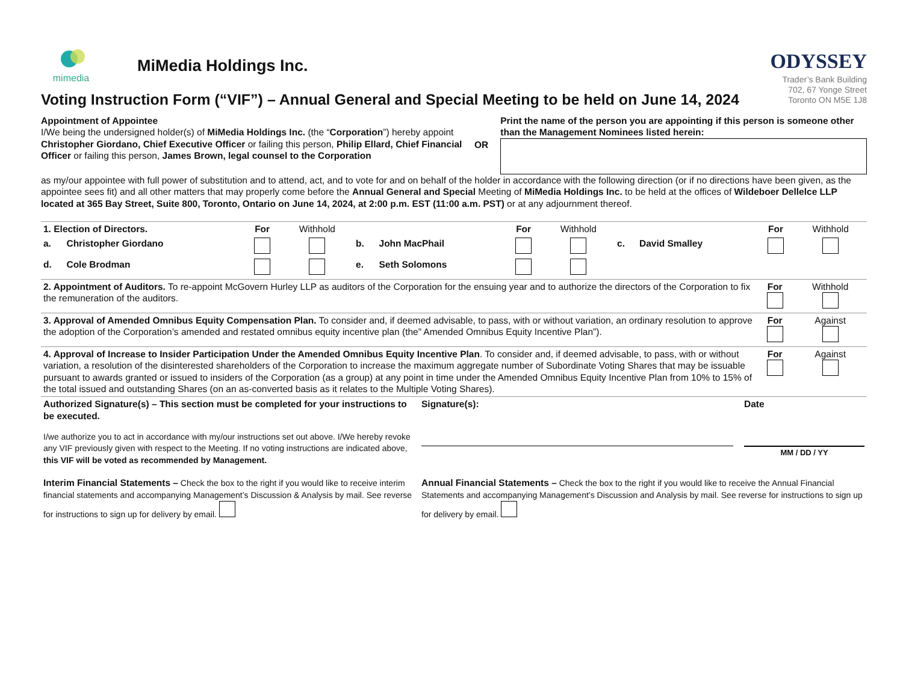mimedia
MiMedia Holdings Inc.
Voting Instruction Form (“VIF”) – Annual General and Special Meeting to be held on June 14, 2024
ODYSSEY
Trader’s Bank Building
702, 67 Yonge Street
Toronto ON M5E 1J8
Appointment of Appointee
I/We being the undersigned holder(s) of MiMedia Holdings Inc. (the “Corporation”) hereby appoint Christopher Giordano, Chief Executive Officer or failing this person, Philip Ellard, Chief Financial Officer or failing this person, James Brown, legal counsel to the Corporation
OR
Print the name of the person you are appointing if this person is someone other than the Management Nominees listed herein:
as my/our appointee with full power of substitution and to attend, act, and to vote for and on behalf of the holder in accordance with the following direction (or if no directions have been given, as the appointee sees fit) and all other matters that may properly come before the Annual General and Special Meeting of MiMedia Holdings Inc. to be held at the offices of Wildeboer Dellelce LLP located at 365 Bay Street, Suite 800, Toronto, Ontario on June 14, 2024, at 2:00 p.m. EST (11:00 a.m. PST) or at any adjournment thereof.
| 1. Election of Directors. | | For | Withhold | | | For | Withhold | | | For | Withhold |
| a. | Christopher Giordano | | | b. | John MacPhail | | | c. | David Smalley | | |
| d. | Cole Brodman | | | e. | Seth Solomons | | | | | | |
| 2. Appointment of Auditors. To re-appoint McGovern Hurley LLP as auditors of the Corporation for the ensuing year and to authorize the directors of the Corporation to fix the remuneration of the auditors. | For | Withhold |
| 3. Approval of Amended Omnibus Equity Compensation Plan. To consider and, if deemed advisable, to pass, with or without variation, an ordinary resolution to approve the adoption of the Corporation’s amended and restated omnibus equity incentive plan (the” Amended Omnibus Equity Incentive Plan”). | For | Against |
| 4. Approval of Increase to Insider Participation Under the Amended Omnibus Equity Incentive Plan . To consider and, if deemed advisable, to pass, with or without variation, a resolution of the disinterested shareholders of the Corporation to increase the maximum aggregate number of Subordinate Voting Shares that may be issuable pursuant to awards granted or issued to insiders of the Corporation (as a group) at any point in time under the Amended Omnibus Equity Incentive Plan from 10% to 15% of the total issued and outstanding Shares (on an as-converted basis as it relates to the Multiple Voting Shares). | For | Against |
| Authorized Signature(s) – This section must be completed for your instructions to be executed. I/we authorize you to act in accordance with my/our instructions set out above. I/We hereby revoke any VIF previously given with respect to the Meeting. If no voting instructions are indicated above, this VIF will be voted as recommended by Management. | Signature(s): | Date MM / DD / YY |
| Interim Financial Statements – Check the box to the right if you would like to receive interim financial statements and accompanying Management’s Discussion & Analysis by mail. See reverse for instructions to sign up for delivery by email. | Annual Financial Statements – Check the box to the right if you would like to receive the Annual Financial Statements and accompanying Management’s Discussion and Analysis by mail. See reverse for instructions to sign up for delivery by email. | |